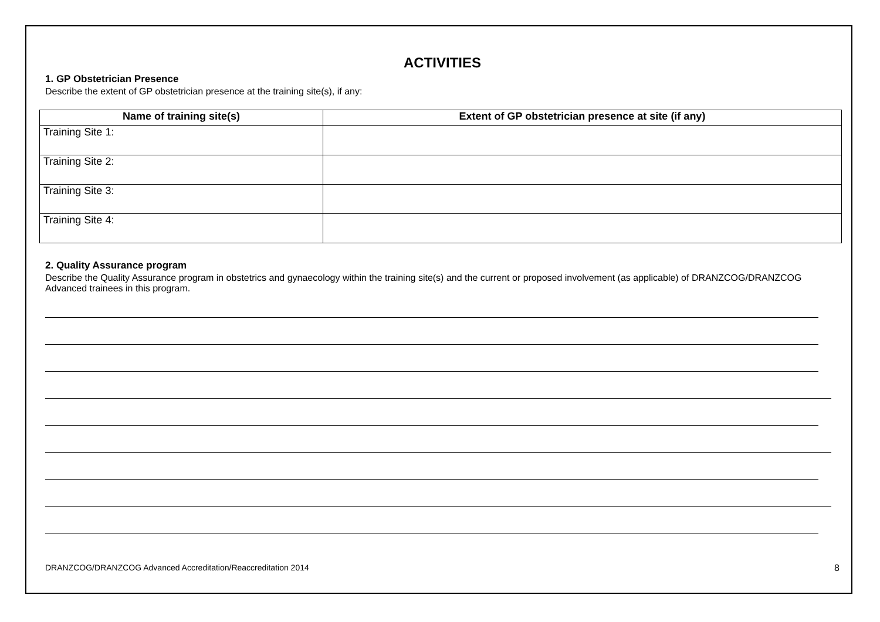ACTIVITIES
1. GP Obstetrician Presence
Describe the extent of GP obstetrician presence at the training site(s), if any:
| Name of training site(s) | Extent of GP obstetrician presence at site (if any) |
| --- | --- |
| Training Site 1: | |
| Training Site 2: | |
| Training Site 3: | |
| Training Site 4: | |
2. Quality Assurance program
Describe the Quality Assurance program in obstetrics and gynaecology within the training site(s) and the current or proposed involvement (as applicable) of DRANZCOG/DRANZCOG Advanced trainees in this program.
DRANZCOG/DRANZCOG Advanced Accreditation/Reaccreditation 2014 8